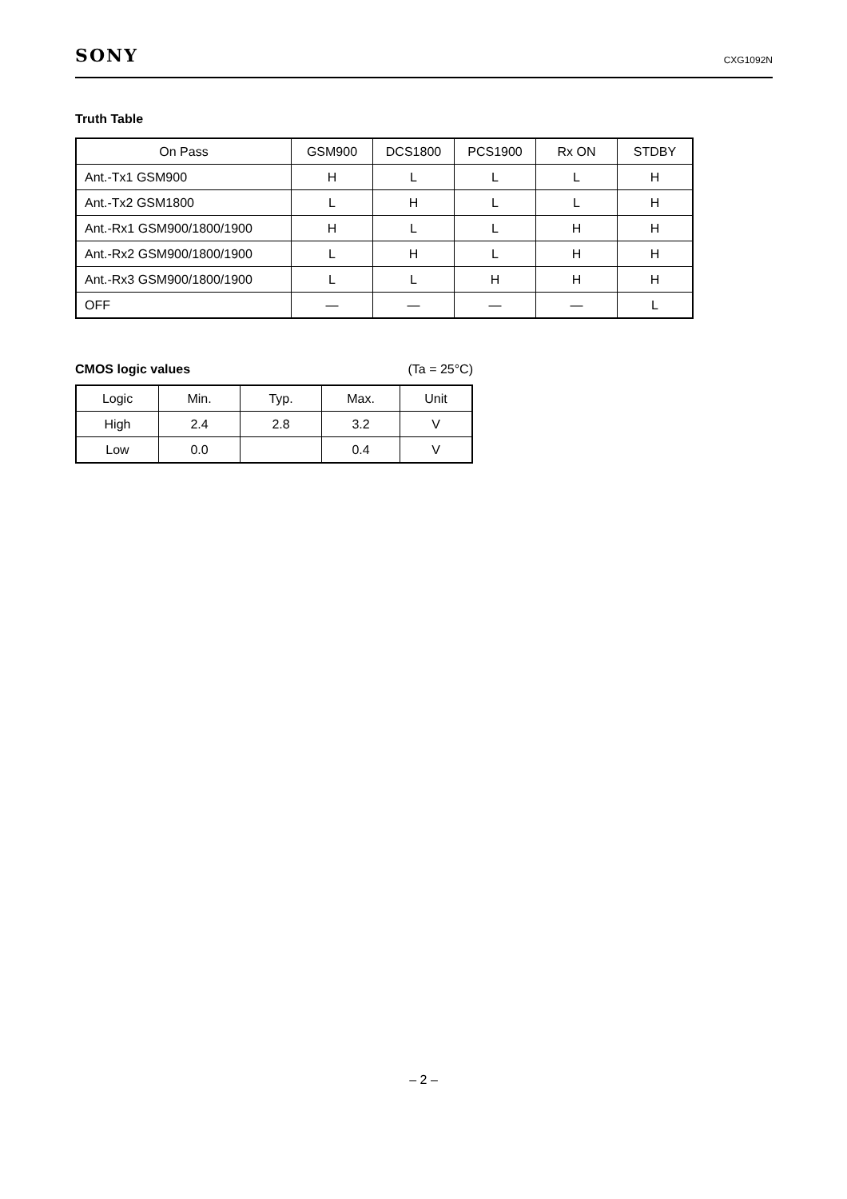SONY CXG1092N
Truth Table
| On Pass | GSM900 | DCS1800 | PCS1900 | Rx ON | STDBY |
| --- | --- | --- | --- | --- | --- |
| Ant.-Tx1 GSM900 | H | L | L | L | H |
| Ant.-Tx2 GSM1800 | L | H | L | L | H |
| Ant.-Rx1 GSM900/1800/1900 | H | L | L | H | H |
| Ant.-Rx2 GSM900/1800/1900 | L | H | L | H | H |
| Ant.-Rx3 GSM900/1800/1900 | L | L | H | H | H |
| OFF | — | — | — | — | L |
CMOS logic values (Ta = 25°C)
| Logic | Min. | Typ. | Max. | Unit |
| --- | --- | --- | --- | --- |
| High | 2.4 | 2.8 | 3.2 | V |
| Low | 0.0 | | 0.4 | V |
– 2 –